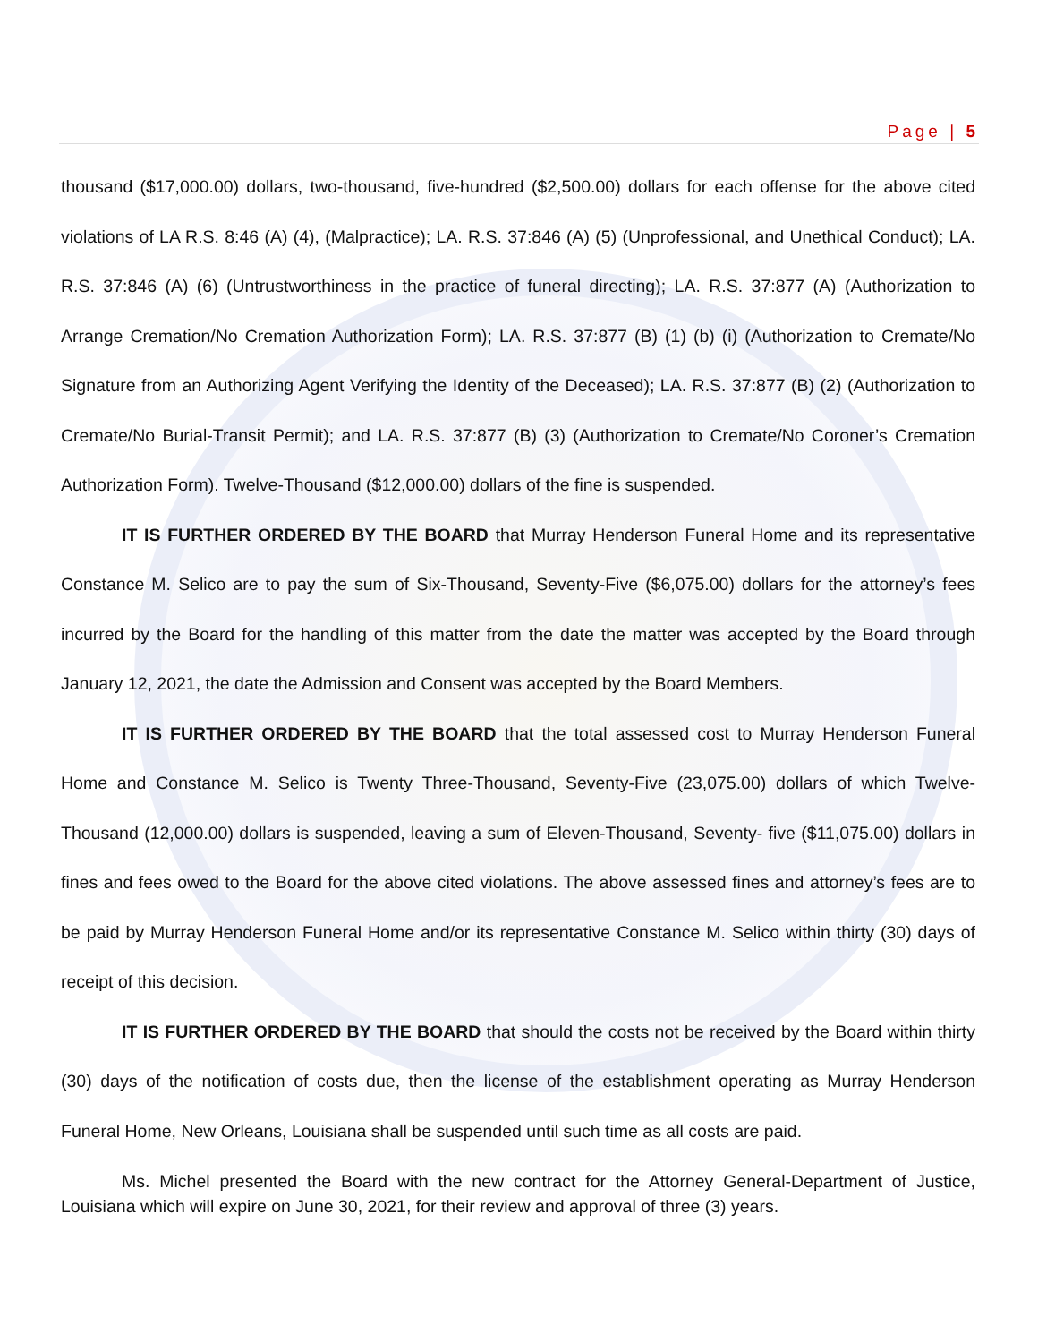Page | 5
thousand ($17,000.00) dollars, two-thousand, five-hundred ($2,500.00) dollars for each offense for the above cited violations of LA R.S. 8:46 (A) (4), (Malpractice); LA. R.S. 37:846 (A) (5) (Unprofessional, and Unethical Conduct); LA. R.S. 37:846 (A) (6) (Untrustworthiness in the practice of funeral directing); LA. R.S. 37:877 (A) (Authorization to Arrange Cremation/No Cremation Authorization Form); LA. R.S. 37:877 (B) (1) (b) (i) (Authorization to Cremate/No Signature from an Authorizing Agent Verifying the Identity of the Deceased); LA. R.S. 37:877 (B) (2) (Authorization to Cremate/No Burial-Transit Permit); and LA. R.S. 37:877 (B) (3) (Authorization to Cremate/No Coroner’s Cremation Authorization Form). Twelve-Thousand ($12,000.00) dollars of the fine is suspended.
IT IS FURTHER ORDERED BY THE BOARD that Murray Henderson Funeral Home and its representative Constance M. Selico are to pay the sum of Six-Thousand, Seventy-Five ($6,075.00) dollars for the attorney’s fees incurred by the Board for the handling of this matter from the date the matter was accepted by the Board through January 12, 2021, the date the Admission and Consent was accepted by the Board Members.
IT IS FURTHER ORDERED BY THE BOARD that the total assessed cost to Murray Henderson Funeral Home and Constance M. Selico is Twenty Three-Thousand, Seventy-Five (23,075.00) dollars of which Twelve-Thousand (12,000.00) dollars is suspended, leaving a sum of Eleven-Thousand, Seventy- five ($11,075.00) dollars in fines and fees owed to the Board for the above cited violations. The above assessed fines and attorney’s fees are to be paid by Murray Henderson Funeral Home and/or its representative Constance M. Selico within thirty (30) days of receipt of this decision.
IT IS FURTHER ORDERED BY THE BOARD that should the costs not be received by the Board within thirty (30) days of the notification of costs due, then the license of the establishment operating as Murray Henderson Funeral Home, New Orleans, Louisiana shall be suspended until such time as all costs are paid.
Ms. Michel presented the Board with the new contract for the Attorney General-Department of Justice, Louisiana which will expire on June 30, 2021, for their review and approval of three (3) years.